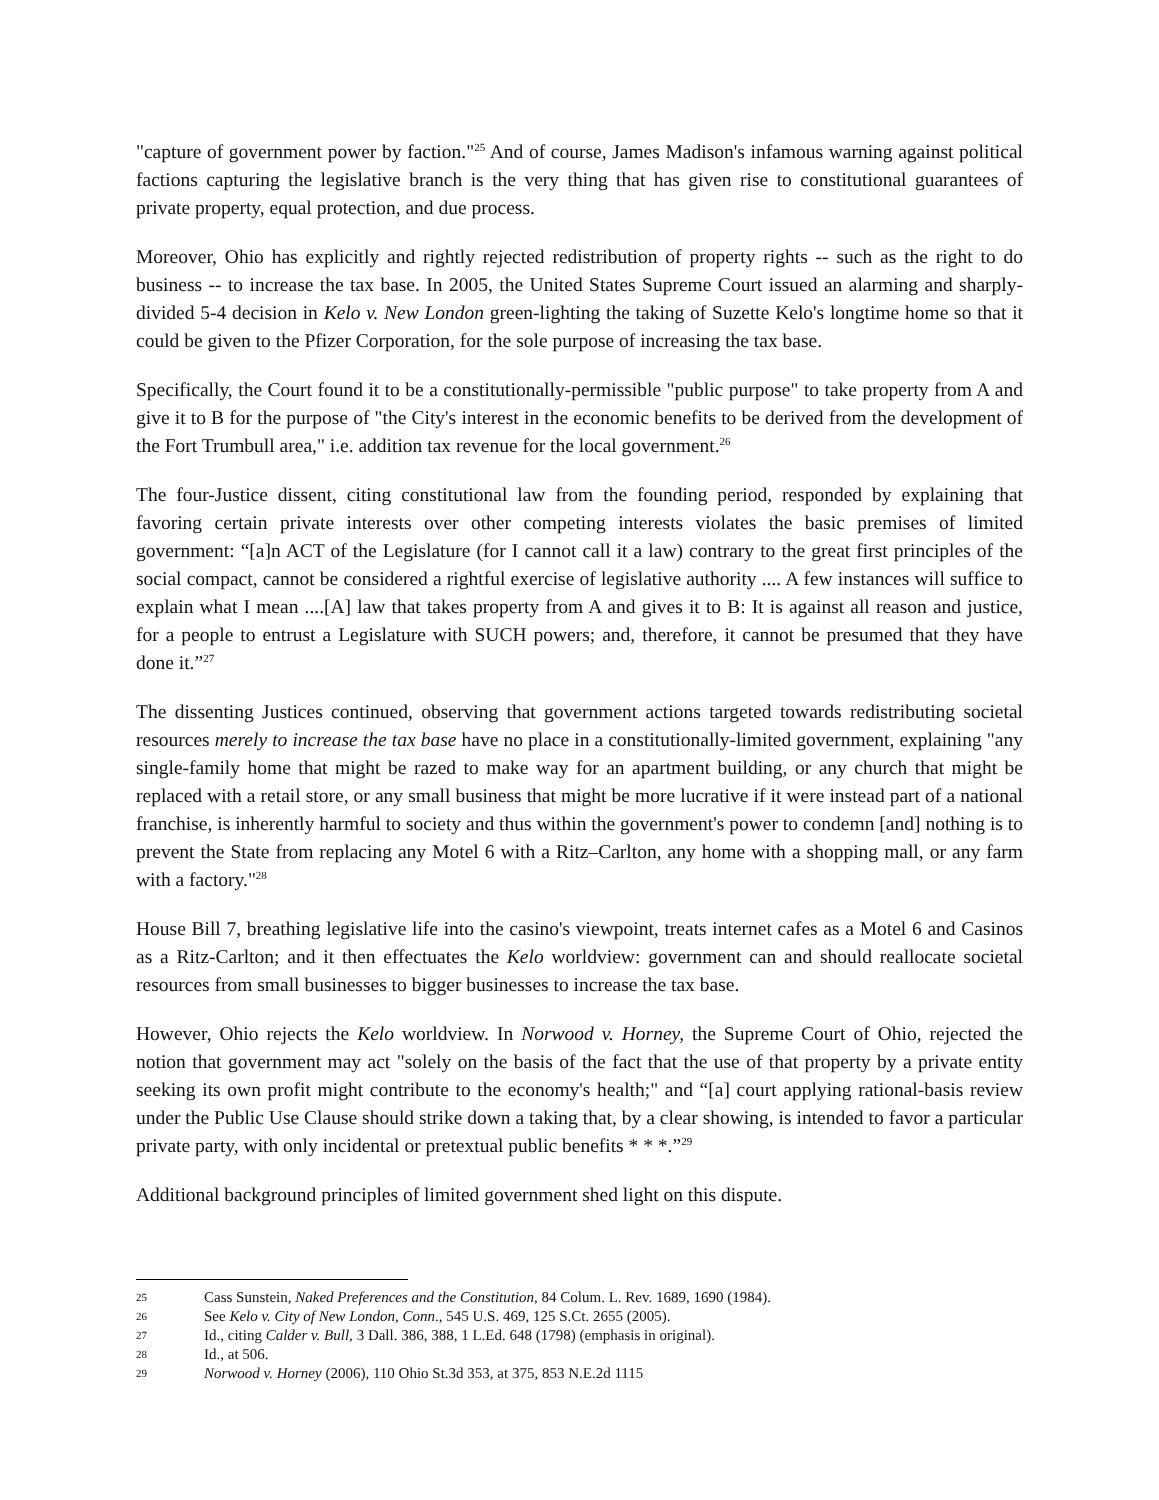"capture of government power by faction."<sup>25</sup> And of course, James Madison's infamous warning against political factions capturing the legislative branch is the very thing that has given rise to constitutional guarantees of private property, equal protection, and due process.
Moreover, Ohio has explicitly and rightly rejected redistribution of property rights -- such as the right to do business -- to increase the tax base. In 2005, the United States Supreme Court issued an alarming and sharply-divided 5-4 decision in Kelo v. New London green-lighting the taking of Suzette Kelo's longtime home so that it could be given to the Pfizer Corporation, for the sole purpose of increasing the tax base.
Specifically, the Court found it to be a constitutionally-permissible "public purpose" to take property from A and give it to B for the purpose of "the City's interest in the economic benefits to be derived from the development of the Fort Trumbull area," i.e. addition tax revenue for the local government.<sup>26</sup>
The four-Justice dissent, citing constitutional law from the founding period, responded by explaining that favoring certain private interests over other competing interests violates the basic premises of limited government: “[a]n ACT of the Legislature (for I cannot call it a law) contrary to the great first principles of the social compact, cannot be considered a rightful exercise of legislative authority .... A few instances will suffice to explain what I mean ....[A] law that takes property from A and gives it to B: It is against all reason and justice, for a people to entrust a Legislature with SUCH powers; and, therefore, it cannot be presumed that they have done it.”<sup>27</sup>
The dissenting Justices continued, observing that government actions targeted towards redistributing societal resources merely to increase the tax base have no place in a constitutionally-limited government, explaining "any single-family home that might be razed to make way for an apartment building, or any church that might be replaced with a retail store, or any small business that might be more lucrative if it were instead part of a national franchise, is inherently harmful to society and thus within the government's power to condemn [and] nothing is to prevent the State from replacing any Motel 6 with a Ritz–Carlton, any home with a shopping mall, or any farm with a factory."<sup>28</sup>
House Bill 7, breathing legislative life into the casino's viewpoint, treats internet cafes as a Motel 6 and Casinos as a Ritz-Carlton; and it then effectuates the Kelo worldview: government can and should reallocate societal resources from small businesses to bigger businesses to increase the tax base.
However, Ohio rejects the Kelo worldview. In Norwood v. Horney, the Supreme Court of Ohio, rejected the notion that government may act "solely on the basis of the fact that the use of that property by a private entity seeking its own profit might contribute to the economy's health;" and “[a] court applying rational-basis review under the Public Use Clause should strike down a taking that, by a clear showing, is intended to favor a particular private party, with only incidental or pretextual public benefits * * *.”<sup>29</sup>
Additional background principles of limited government shed light on this dispute.
25 Cass Sunstein, Naked Preferences and the Constitution, 84 Colum. L. Rev. 1689, 1690 (1984).
26 See Kelo v. City of New London, Conn., 545 U.S. 469, 125 S.Ct. 2655 (2005).
27 Id., citing Calder v. Bull, 3 Dall. 386, 388, 1 L.Ed. 648 (1798) (emphasis in original).
28 Id., at 506.
29 Norwood v. Horney (2006), 110 Ohio St.3d 353, at 375, 853 N.E.2d 1115